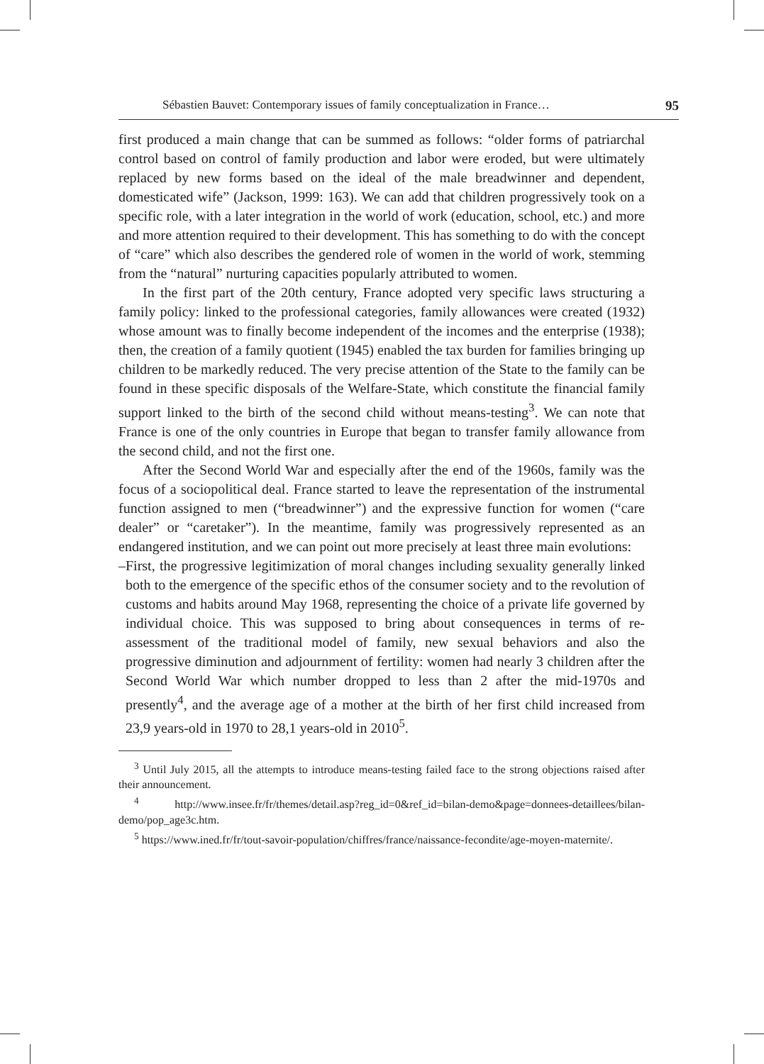Sébastien Bauvet: Contemporary issues of family conceptualization in France… 95
first produced a main change that can be summed as follows: “older forms of patriarchal control based on control of family production and labor were eroded, but were ultimately replaced by new forms based on the ideal of the male breadwinner and dependent, domesticated wife” (Jackson, 1999: 163). We can add that children progressively took on a specific role, with a later integration in the world of work (education, school, etc.) and more and more attention required to their development. This has something to do with the concept of “care” which also describes the gendered role of women in the world of work, stemming from the “natural” nurturing capacities popularly attributed to women.
In the first part of the 20th century, France adopted very specific laws structuring a family policy: linked to the professional categories, family allowances were created (1932) whose amount was to finally become independent of the incomes and the enterprise (1938); then, the creation of a family quotient (1945) enabled the tax burden for families bringing up children to be markedly reduced. The very precise attention of the State to the family can be found in these specific disposals of the Welfare-State, which constitute the financial family support linked to the birth of the second child without means-testing<sup>3</sup>. We can note that France is one of the only countries in Europe that began to transfer family allowance from the second child, and not the first one.
After the Second World War and especially after the end of the 1960s, family was the focus of a sociopolitical deal. France started to leave the representation of the instrumental function assigned to men (“breadwinner”) and the expressive function for women (“care dealer” or “caretaker”). In the meantime, family was progressively represented as an endangered institution, and we can point out more precisely at least three main evolutions:
– First, the progressive legitimization of moral changes including sexuality generally linked both to the emergence of the specific ethos of the consumer society and to the revolution of customs and habits around May 1968, representing the choice of a private life governed by individual choice. This was supposed to bring about consequences in terms of re-assessment of the traditional model of family, new sexual behaviors and also the progressive diminution and adjournment of fertility: women had nearly 3 children after the Second World War which number dropped to less than 2 after the mid-1970s and presently<sup>4</sup>, and the average age of a mother at the birth of her first child increased from 23,9 years-old in 1970 to 28,1 years-old in 2010<sup>5</sup>.
<sup>3</sup> Until July 2015, all the attempts to introduce means-testing failed face to the strong objections raised after their announcement.
<sup>4</sup> http://www.insee.fr/fr/themes/detail.asp?reg_id=0&ref_id=bilan-demo&page=donnees-detaillees/bilan-demo/pop_age3c.htm.
<sup>5</sup> https://www.ined.fr/fr/tout-savoir-population/chiffres/france/naissance-fecondite/age-moyen-maternite/.